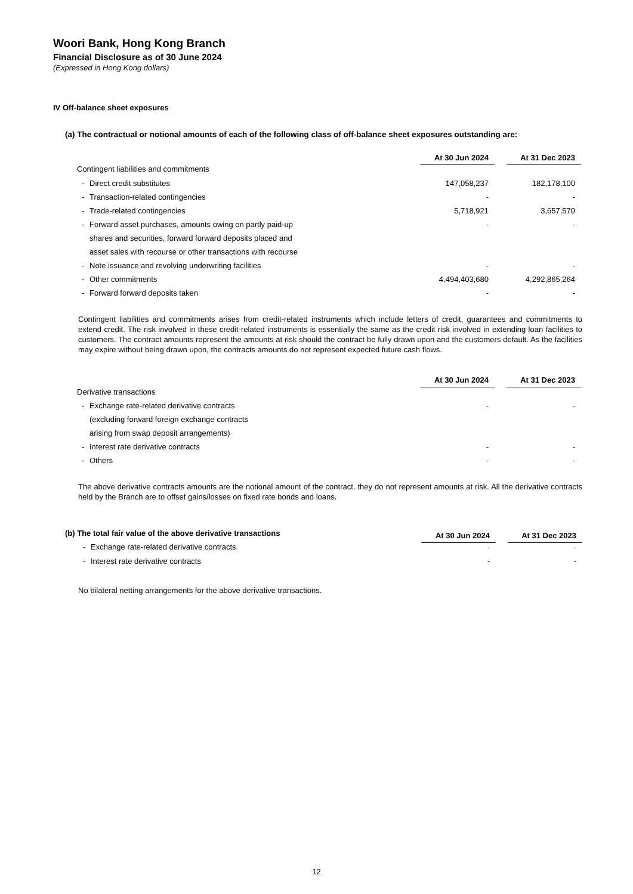Woori Bank, Hong Kong Branch
Financial Disclosure as of 30 June 2024
(Expressed in Hong Kong dollars)
IV Off-balance sheet exposures
(a) The contractual or notional amounts of each of the following class of off-balance sheet exposures outstanding are:
| | At 30 Jun 2024 | | At 31 Dec 2023 |
| Contingent liabilities and commitments | | | |
| - Direct credit substitutes | 147,058,237 | | 182,178,100 |
| - Transaction-related contingencies | - | | - |
| - Trade-related contingencies | 5,718,921 | | 3,657,570 |
| - Forward asset purchases, amounts owing on partly paid-up | - | | - |
| shares and securities, forward forward deposits placed and | | | |
| asset sales with recourse or other transactions with recourse | | | |
| - Note issuance and revolving underwriting facilities | - | | - |
| - Other commitments | 4,494,403,680 | | 4,292,865,264 |
| - Forward forward deposits taken | - | | - |
Contingent liabilities and commitments arises from credit-related instruments which include letters of credit, guarantees and commitments to extend credit. The risk involved in these credit-related instruments is essentially the same as the credit risk involved in extending loan facilities to customers. The contract amounts represent the amounts at risk should the contract be fully drawn upon and the customers default. As the facilities may expire without being drawn upon, the contracts amounts do not represent expected future cash flows.
| | At 30 Jun 2024 | | At 31 Dec 2023 |
| Derivative transactions | | | |
| - Exchange rate-related derivative contracts | - | | - |
| (excluding forward foreign exchange contracts | | | |
| arising from swap deposit arrangements) | | | |
| - Interest rate derivative contracts | - | | - |
| - Others | - | | - |
The above derivative contracts amounts are the notional amount of the contract, they do not represent amounts at risk. All the derivative contracts held by the Branch are to offset gains/losses on fixed rate bonds and loans.
| (b) The total fair value of the above derivative transactions | At 30 Jun 2024 | | At 31 Dec 2023 |
| - Exchange rate-related derivative contracts | - | | - |
| - Interest rate derivative contracts | - | | - |
No bilateral netting arrangements for the above derivative transactions.
12